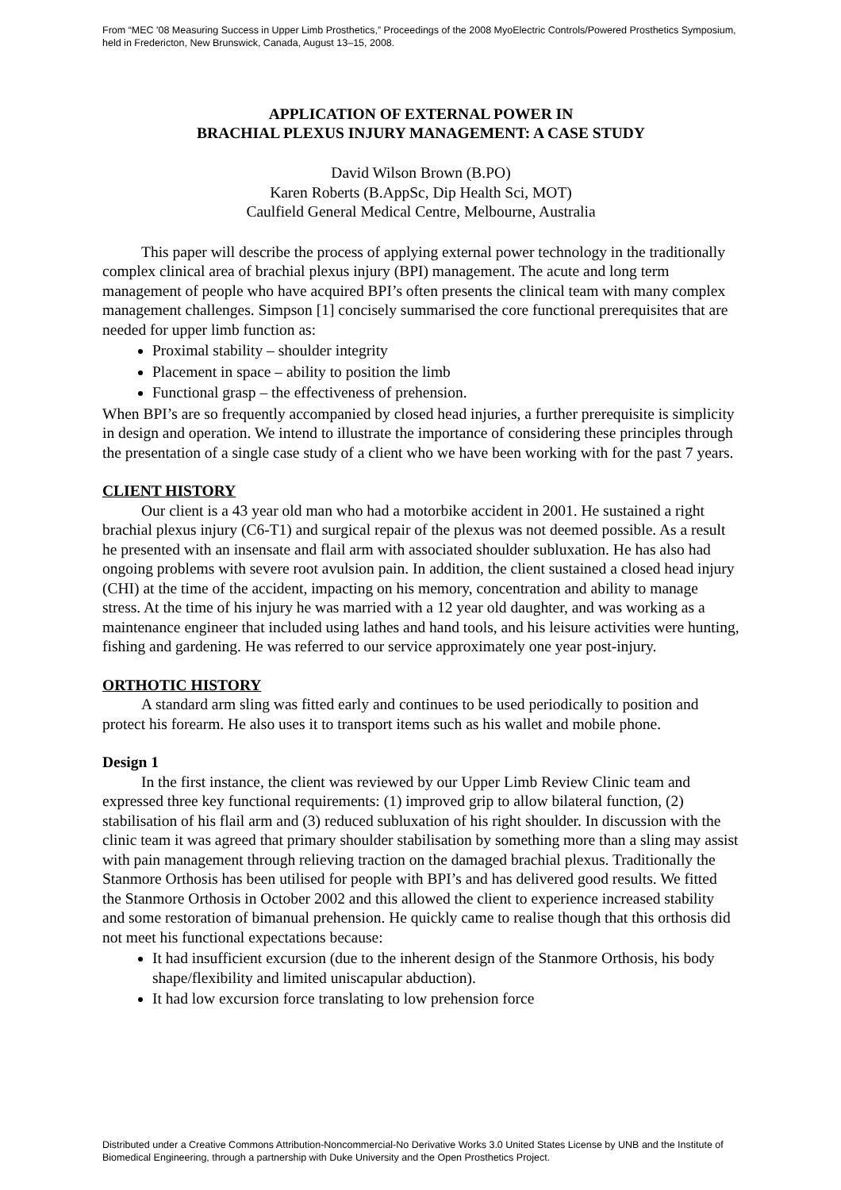From “MEC '08 Measuring Success in Upper Limb Prosthetics,” Proceedings of the 2008 MyoElectric Controls/Powered Prosthetics Symposium, held in Fredericton, New Brunswick, Canada, August 13–15, 2008.
APPLICATION OF EXTERNAL POWER IN
BRACHIAL PLEXUS INJURY MANAGEMENT: A CASE STUDY
David Wilson Brown (B.PO)
Karen Roberts (B.AppSc, Dip Health Sci, MOT)
Caulfield General Medical Centre, Melbourne, Australia
This paper will describe the process of applying external power technology in the traditionally complex clinical area of brachial plexus injury (BPI) management. The acute and long term management of people who have acquired BPI’s often presents the clinical team with many complex management challenges. Simpson [1] concisely summarised the core functional prerequisites that are needed for upper limb function as:
Proximal stability – shoulder integrity
Placement in space – ability to position the limb
Functional grasp – the effectiveness of prehension.
When BPI’s are so frequently accompanied by closed head injuries, a further prerequisite is simplicity in design and operation. We intend to illustrate the importance of considering these principles through the presentation of a single case study of a client who we have been working with for the past 7 years.
CLIENT HISTORY
Our client is a 43 year old man who had a motorbike accident in 2001. He sustained a right brachial plexus injury (C6-T1) and surgical repair of the plexus was not deemed possible. As a result he presented with an insensate and flail arm with associated shoulder subluxation. He has also had ongoing problems with severe root avulsion pain. In addition, the client sustained a closed head injury (CHI) at the time of the accident, impacting on his memory, concentration and ability to manage stress. At the time of his injury he was married with a 12 year old daughter, and was working as a maintenance engineer that included using lathes and hand tools, and his leisure activities were hunting, fishing and gardening. He was referred to our service approximately one year post-injury.
ORTHOTIC HISTORY
A standard arm sling was fitted early and continues to be used periodically to position and protect his forearm. He also uses it to transport items such as his wallet and mobile phone.
Design 1
In the first instance, the client was reviewed by our Upper Limb Review Clinic team and expressed three key functional requirements: (1) improved grip to allow bilateral function, (2) stabilisation of his flail arm and (3) reduced subluxation of his right shoulder. In discussion with the clinic team it was agreed that primary shoulder stabilisation by something more than a sling may assist with pain management through relieving traction on the damaged brachial plexus. Traditionally the Stanmore Orthosis has been utilised for people with BPI’s and has delivered good results. We fitted the Stanmore Orthosis in October 2002 and this allowed the client to experience increased stability and some restoration of bimanual prehension. He quickly came to realise though that this orthosis did not meet his functional expectations because:
It had insufficient excursion (due to the inherent design of the Stanmore Orthosis, his body shape/flexibility and limited uniscapular abduction).
It had low excursion force translating to low prehension force
Distributed under a Creative Commons Attribution-Noncommercial-No Derivative Works 3.0 United States License by UNB and the Institute of Biomedical Engineering, through a partnership with Duke University and the Open Prosthetics Project.